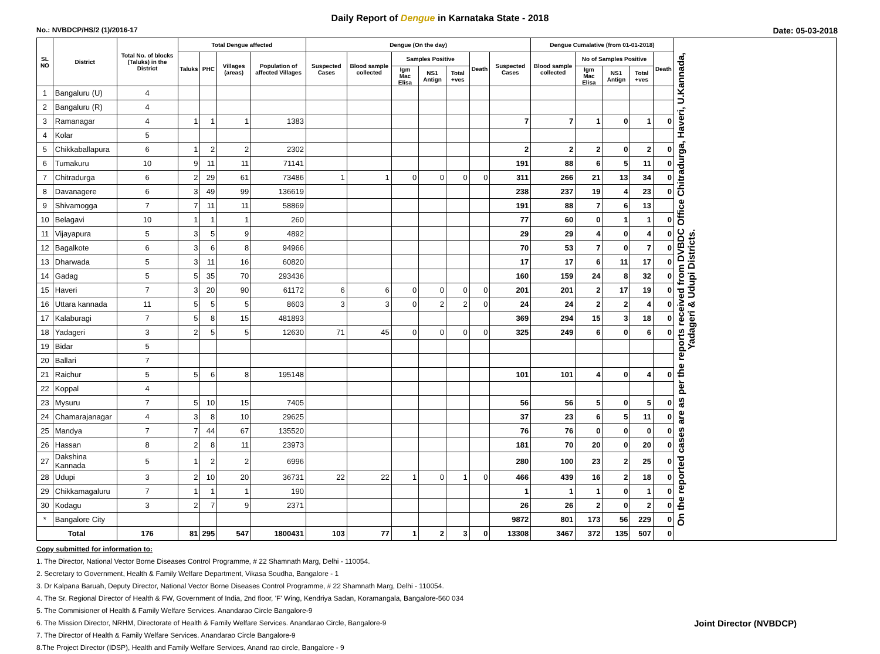Daily Report of Dengue in Karnataka State - 2018
No.: NVBDCP/HS/2 (1)/2016-17 Date: 05-03-2018
| SL NO | District | Total No. of blocks (Taluks) in the District | Total Dengue affected | | | | Dengue (On the day) | | | | | | | Dengue Cumalative (from 01-01-2018) | | | | | On the reported cases are as per the reports received from DVBDC Office Chitradurga, Haveri, U.Kannada, Yadageri & Udupi Districts. |
| --- | --- | --- | --- | --- | --- | --- | --- | --- | --- | --- | --- | --- | --- | --- | --- | --- | --- | --- | --- |
| | | | Taluks | PHC | Villages (areas) | Population of affected Villages | Suspected Cases | Blood sample collected | Samples Positive | | | Death | Suspected Cases | Blood sample collected | No of Samples Positive | | | Death | |
| | | | | | | | | | Igm Mac Elisa | NS1 Antign | Total +ves | | | | Igm Mac Elisa | NS1 Antign | Total +ves | | |
| 1 | Bangaluru (U) | 4 | | | | | | | | | | | | | | | | | |
| 2 | Bangaluru (R) | 4 | | | | | | | | | | | | | | | | | |
| 3 | Ramanagar | 4 | 1 | 1 | 1 | 1383 | | | | | | | 7 | 7 | 1 | 0 | 1 | 0 | |
| 4 | Kolar | 5 | | | | | | | | | | | | | | | | | |
| 5 | Chikkaballapura | 6 | 1 | 2 | 2 | 2302 | | | | | | | 2 | 2 | 2 | 0 | 2 | 0 | |
| 6 | Tumakuru | 10 | 9 | 11 | 11 | 71141 | | | | | | | 191 | 88 | 6 | 5 | 11 | 0 | |
| 7 | Chitradurga | 6 | 2 | 29 | 61 | 73486 | 1 | 1 | 0 | 0 | 0 | 0 | 311 | 266 | 21 | 13 | 34 | 0 | |
| 8 | Davanagere | 6 | 3 | 49 | 99 | 136619 | | | | | | | 238 | 237 | 19 | 4 | 23 | 0 | |
| 9 | Shivamogga | 7 | 7 | 11 | 11 | 58869 | | | | | | | 191 | 88 | 7 | 6 | 13 | | |
| 10 | Belagavi | 10 | 1 | 1 | 1 | 260 | | | | | | | 77 | 60 | 0 | 1 | 1 | 0 | |
| 11 | Vijayapura | 5 | 3 | 5 | 9 | 4892 | | | | | | | 29 | 29 | 4 | 0 | 4 | 0 | |
| 12 | Bagalkote | 6 | 3 | 6 | 8 | 94966 | | | | | | | 70 | 53 | 7 | 0 | 7 | 0 | |
| 13 | Dharwada | 5 | 3 | 11 | 16 | 60820 | | | | | | | 17 | 17 | 6 | 11 | 17 | 0 | |
| 14 | Gadag | 5 | 5 | 35 | 70 | 293436 | | | | | | | 160 | 159 | 24 | 8 | 32 | 0 | |
| 15 | Haveri | 7 | 3 | 20 | 90 | 61172 | 6 | 6 | 0 | 0 | 0 | 0 | 201 | 201 | 2 | 17 | 19 | 0 | |
| 16 | Uttara kannada | 11 | 5 | 5 | 5 | 8603 | 3 | 3 | 0 | 2 | 2 | 0 | 24 | 24 | 2 | 2 | 4 | 0 | |
| 17 | Kalaburagi | 7 | 5 | 8 | 15 | 481893 | | | | | | | 369 | 294 | 15 | 3 | 18 | 0 | |
| 18 | Yadageri | 3 | 2 | 5 | 5 | 12630 | 71 | 45 | 0 | 0 | 0 | 0 | 325 | 249 | 6 | 0 | 6 | 0 | |
| 19 | Bidar | 5 | | | | | | | | | | | | | | | | | |
| 20 | Ballari | 7 | | | | | | | | | | | | | | | | | |
| 21 | Raichur | 5 | 5 | 6 | 8 | 195148 | | | | | | | 101 | 101 | 4 | 0 | 4 | 0 | |
| 22 | Koppal | 4 | | | | | | | | | | | | | | | | | |
| 23 | Mysuru | 7 | 5 | 10 | 15 | 7405 | | | | | | | 56 | 56 | 5 | 0 | 5 | 0 | |
| 24 | Chamarajanagar | 4 | 3 | 8 | 10 | 29625 | | | | | | | 37 | 23 | 6 | 5 | 11 | 0 | |
| 25 | Mandya | 7 | 7 | 44 | 67 | 135520 | | | | | | | 76 | 76 | 0 | 0 | 0 | 0 | |
| 26 | Hassan | 8 | 2 | 8 | 11 | 23973 | | | | | | | 181 | 70 | 20 | 0 | 20 | 0 | |
| 27 | Dakshina Kannada | 5 | 1 | 2 | 2 | 6996 | | | | | | | 280 | 100 | 23 | 2 | 25 | 0 | |
| 28 | Udupi | 3 | 2 | 10 | 20 | 36731 | 22 | 22 | 1 | 0 | 1 | 0 | 466 | 439 | 16 | 2 | 18 | 0 | |
| 29 | Chikkamagaluru | 7 | 1 | 1 | 1 | 190 | | | | | | | 1 | 1 | 1 | 0 | 1 | 0 | |
| 30 | Kodagu | 3 | 2 | 7 | 9 | 2371 | | | | | | | 26 | 26 | 2 | 0 | 2 | 0 | |
| * | Bangalore City | | | | | | | | | | | | 9872 | 801 | 173 | 56 | 229 | 0 | |
| Total | | 176 | 81 | 295 | 547 | 1800431 | 103 | 77 | 1 | 2 | 3 | 0 | 13308 | 3467 | 372 | 135 | 507 | 0 | |
Copy submitted for information to:
1. The Director, National Vector Borne Diseases Control Programme, # 22 Shamnath Marg, Delhi - 110054.
2. Secretary to Government, Health & Family Welfare Department, Vikasa Soudha, Bangalore - 1
3. Dr Kalpana Baruah, Deputy Director, National Vector Borne Diseases Control Programme, # 22 Shamnath Marg, Delhi - 110054.
4. The Sr. Regional Director of Health & FW, Government of India, 2nd floor, 'F' Wing, Kendriya Sadan, Koramangala, Bangalore-560 034
5. The Commisioner of Health & Family Welfare Services. Anandarao Circle Bangalore-9
Joint Director (NVBDCP) 6. The Mission Director, NRHM, Directorate of Health & Family Welfare Services. Anandarao Circle, Bangalore-9
7. The Director of Health & Family Welfare Services. Anandarao Circle Bangalore-9
8.The Project Director (IDSP), Health and Family Welfare Services, Anand rao circle, Bangalore - 9